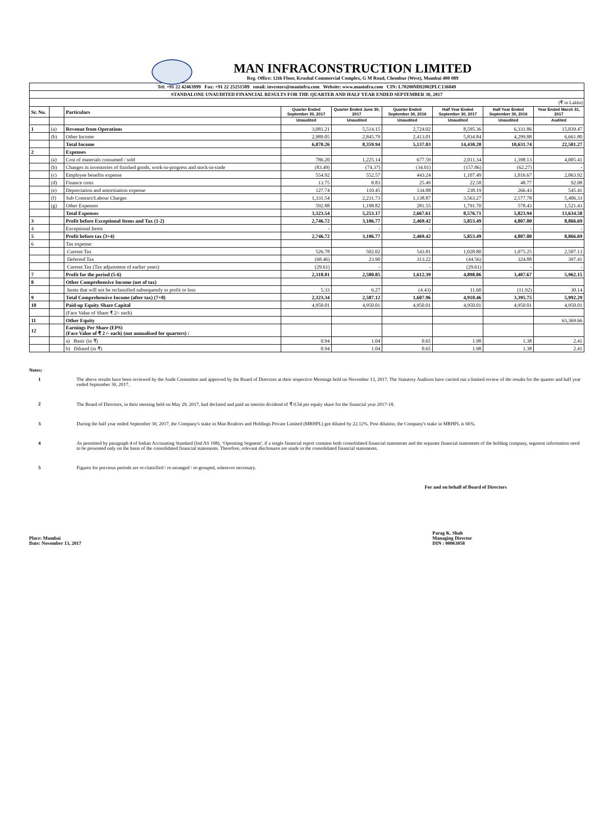MAN INFRACONSTRUCTION LIMITED
Reg. Office: 12th Floor, Krushal Commercial Complex, G M Road, Chembur (West), Mumbai 400 089
Tel: +91 22 42463999 Fax: +91 22 25251589 email: investors@maninfra.com Website: www.maninfra.com CIN: L70200MH2002PLC136849
STANDALONE UNAUDITED FINANCIAL RESULTS FOR THE QUARTER AND HALF YEAR ENDED SEPTEMBER 30, 2017
(₹ in Lakhs)
| Sr. No. | | Particulars | Quarter Ended September 30, 2017 | Quarter Ended June 30, 2017 | Quarter Ended September 30, 2016 | Half Year Ended September 30, 2017 | Half Year Ended September 30, 2016 | Year Ended March 31, 2017 |
| | | | Unaudited | Unaudited | Unaudited | Unaudited | Unaudited | Audited |
| 1 | (a) | Revenue from Operations | 3,081.21 | 5,514.15 | 2,724.02 | 8,595.36 | 6,331.86 | 15,839.47 |
| | (b) | Other Income | 2,989.05 | 2,845.79 | 2,413.01 | 5,834.84 | 4,299.88 | 6,661.80 |
| | | Total Income | 6,070.26 | 8,359.94 | 5,137.03 | 14,430.20 | 10,631.74 | 22,501.27 |
| 2 | | Expenses | | | | | | |
| | (a) | Cost of materials consumed / sold | 786.20 | 1,225.14 | 677.59 | 2,011.34 | 1,398.13 | 4,005.41 |
| | (b) | Changes in inventories of finished goods, work-in-progress and stock-in-trade | (83.49) | (74.37) | (34.01) | (157.86) | (62.27) | - |
| | (c) | Employee benefits expense | 554.92 | 552.57 | 443.24 | 1,107.49 | 1,016.67 | 2,063.92 |
| | (d) | Finance costs | 13.75 | 8.83 | 25.49 | 22.58 | 48.77 | 92.08 |
| | (e) | Depreciation and amortisation expense | 127.74 | 110.45 | 134.88 | 238.19 | 266.43 | 545.41 |
| | (f) | Sub Contract/Labour Charges | 1,331.54 | 2,231.73 | 1,138.87 | 3,563.27 | 2,577.78 | 5,406.33 |
| | (g) | Other Expenses | 592.88 | 1,198.82 | 281.55 | 1,791.70 | 578.43 | 1,521.43 |
| | | Total Expenses | 3,323.54 | 5,253.17 | 2,667.61 | 8,576.71 | 5,823.94 | 13,634.58 |
| 3 | | Profit before Exceptional Items and Tax (1-2) | 2,746.72 | 3,106.77 | 2,469.42 | 5,853.49 | 4,807.80 | 8,866.69 |
| 4 | | Exceptional Items | - | - | - | - | - | - |
| 5 | | Profit before tax (3+4) | 2,746.72 | 3,106.77 | 2,469.42 | 5,853.49 | 4,807.80 | 8,866.69 |
| 6 | | Tax expense: | | | | | | |
| | | Current Tax | 526.78 | 502.02 | 543.81 | 1,028.80 | 1,075.25 | 2,507.13 |
| | | Deferred Tax | (68.46) | 23.90 | 313.22 | (44.56) | 324.88 | 397.41 |
| | | Current Tax (Tax adjustment of earlier years) | (29.61) | - | - | (29.61) | - | - |
| 7 | | Profit for the period (5-6) | 2,318.01 | 2,580.85 | 1,612.39 | 4,898.86 | 3,407.67 | 5,962.15 |
| 8 | | Other Comprehensive Income (net of tax) | | | | | | |
| | | Items that will not be reclassified subsequently to profit or loss | 5.33 | 6.27 | (4.43) | 11.60 | (11.92) | 30.14 |
| 9 | | Total Comprehensive Income (after tax) (7+8) | 2,323.34 | 2,587.12 | 1,607.96 | 4,910.46 | 3,395.75 | 5,992.29 |
| 10 | | Paid-up Equity Share Capital | 4,950.01 | 4,950.01 | 4,950.01 | 4,950.01 | 4,950.01 | 4,950.01 |
| | | (Face Value of Share ₹ 2/- each) | | | | | | |
| 11 | | Other Equity | | | | | | 63,369.66 |
| 12 | | Earnings Per Share (EPS) (Face Value of ₹ 2 /- each) (not annualised for quarters) : | | | | | | |
| | | a) Basic (in ₹) | 0.94 | 1.04 | 0.65 | 1.98 | 1.38 | 2.41 |
| | | b) Diluted (in ₹) | 0.94 | 1.04 | 0.65 | 1.98 | 1.38 | 2.41 |
Notes:
1 The above results have been reviewed by the Audit Committee and approved by the Board of Directors at their respective Meetings held on November 13, 2017. The Statutory Auditors have carried out a limited review of the results for the quarter and half year ended September 30, 2017.
2 The Board of Directors, in their meeting held on May 29, 2017, had declared and paid an interim dividend of ₹ 0.54 per equity share for the financial year 2017-18.
3 During the half year ended September 30, 2017, the Company's stake in Man Realtors and Holdings Private Limited (MRHPL) got diluted by 22.12%. Post dilution, the Company's stake in MRHPL is 66%.
4 As permitted by paragraph 4 of Indian Accounting Standard (Ind AS 108), ‘Operating Segment', if a single financial report contains both consolidated financial statements and the separate financial statements of the holding company, segment information need to be presented only on the basis of the consolidated financial statements. Therefore, relevant disclosures are made in the consolidated financial statements.
5 Figures for previous periods are re-classified / re-arranged / re-grouped, wherever necessary.
For and on behalf of Board of Directors
Place: Mumbai
Date: November 13, 2017
Parag K. Shah
Managing Director
DIN : 00063058